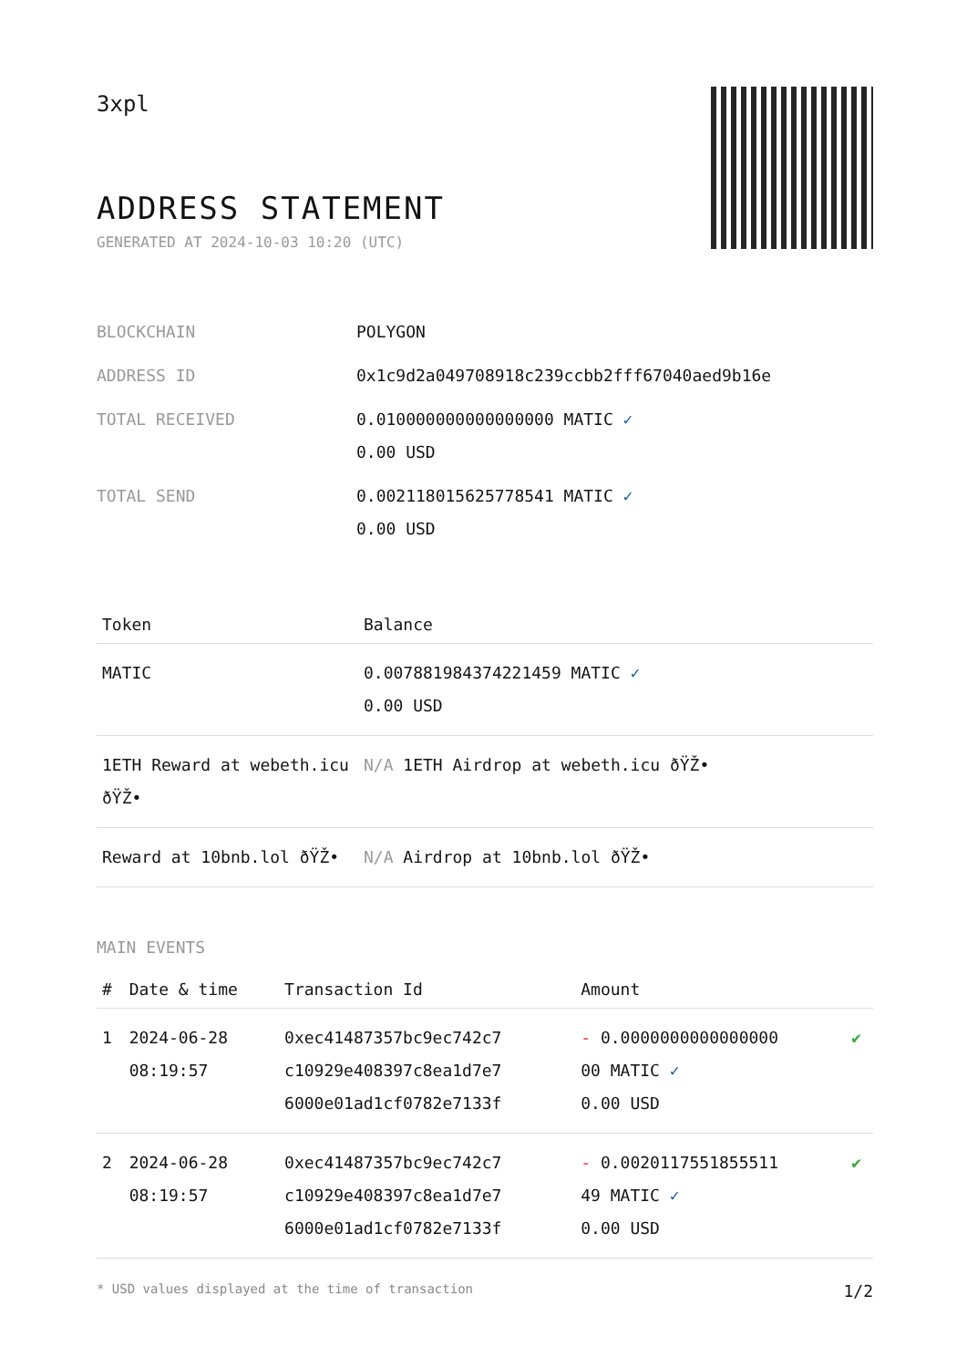3xpl
ADDRESS STATEMENT
GENERATED AT 2024-10-03 10:20 (UTC)
| BLOCKCHAIN | POLYGON |
| ADDRESS ID | 0x1c9d2a049708918c239ccbb2fff67040aed9b16e |
| TOTAL RECEIVED | 0.010000000000000000 MATIC ✓ 0.00 USD |
| TOTAL SEND | 0.002118015625778541 MATIC ✓ 0.00 USD |
| Token | Balance |
| --- | --- |
| MATIC | 0.007881984374221459 MATIC ✓ 0.00 USD |
| 1ETH Reward at webeth.icu ðŸŽ• | N/A 1ETH Airdrop at webeth.icu ðŸŽ• |
| Reward at 10bnb.lol ðŸŽ• | N/A Airdrop at 10bnb.lol ðŸŽ• |
MAIN EVENTS
| # | Date & time | Transaction Id | Amount | |
| --- | --- | --- | --- | --- |
| 1 | 2024-06-28 08:19:57 | 0xec41487357bc9ec742c7 c10929e408397c8ea1d7e7 6000e01ad1cf0782e7133f | - 0.0000000000000000 00 MATIC ✓ 0.00 USD | ✔ |
| 2 | 2024-06-28 08:19:57 | 0xec41487357bc9ec742c7 c10929e408397c8ea1d7e7 6000e01ad1cf0782e7133f | - 0.0020117551855511 49 MATIC ✓ 0.00 USD | ✔ |
* USD values displayed at the time of transaction 1/2